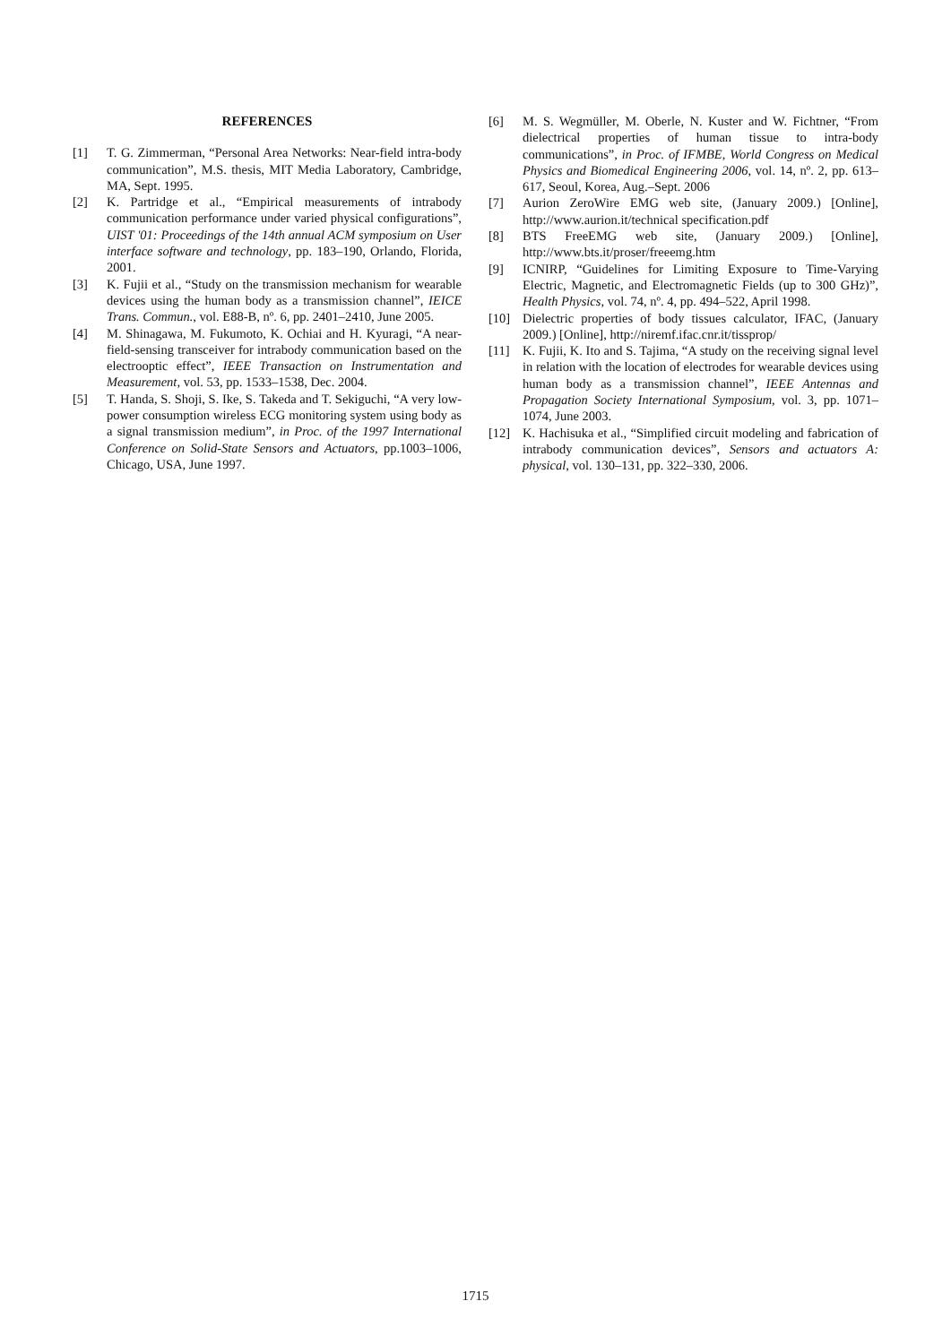REFERENCES
[1] T. G. Zimmerman, “Personal Area Networks: Near-field intra-body communication”, M.S. thesis, MIT Media Laboratory, Cambridge, MA, Sept. 1995.
[2] K. Partridge et al., “Empirical measurements of intrabody communication performance under varied physical configurations”, UIST '01: Proceedings of the 14th annual ACM symposium on User interface software and technology, pp. 183–190, Orlando, Florida, 2001.
[3] K. Fujii et al., “Study on the transmission mechanism for wearable devices using the human body as a transmission channel”, IEICE Trans. Commun., vol. E88-B, nº. 6, pp. 2401–2410, June 2005.
[4] M. Shinagawa, M. Fukumoto, K. Ochiai and H. Kyuragi, “A near-field-sensing transceiver for intrabody communication based on the electrooptic effect”, IEEE Transaction on Instrumentation and Measurement, vol. 53, pp. 1533–1538, Dec. 2004.
[5] T. Handa, S. Shoji, S. Ike, S. Takeda and T. Sekiguchi, “A very low-power consumption wireless ECG monitoring system using body as a signal transmission medium”, in Proc. of the 1997 International Conference on Solid-State Sensors and Actuators, pp.1003–1006, Chicago, USA, June 1997.
[6] M. S. Wegmüller, M. Oberle, N. Kuster and W. Fichtner, “From dielectrical properties of human tissue to intra-body communications”, in Proc. of IFMBE, World Congress on Medical Physics and Biomedical Engineering 2006, vol. 14, nº. 2, pp. 613–617, Seoul, Korea, Aug.–Sept. 2006
[7] Aurion ZeroWire EMG web site, (January 2009.) [Online], http://www.aurion.it/technical specification.pdf
[8] BTS FreeEMG web site, (January 2009.) [Online], http://www.bts.it/proser/freeemg.htm
[9] ICNIRP, “Guidelines for Limiting Exposure to Time-Varying Electric, Magnetic, and Electromagnetic Fields (up to 300 GHz)”, Health Physics, vol. 74, nº. 4, pp. 494–522, April 1998.
[10] Dielectric properties of body tissues calculator, IFAC, (January 2009.) [Online], http://niremf.ifac.cnr.it/tissprop/
[11] K. Fujii, K. Ito and S. Tajima, “A study on the receiving signal level in relation with the location of electrodes for wearable devices using human body as a transmission channel”, IEEE Antennas and Propagation Society International Symposium, vol. 3, pp. 1071–1074, June 2003.
[12] K. Hachisuka et al., “Simplified circuit modeling and fabrication of intrabody communication devices”, Sensors and actuators A: physical, vol. 130–131, pp. 322–330, 2006.
1715